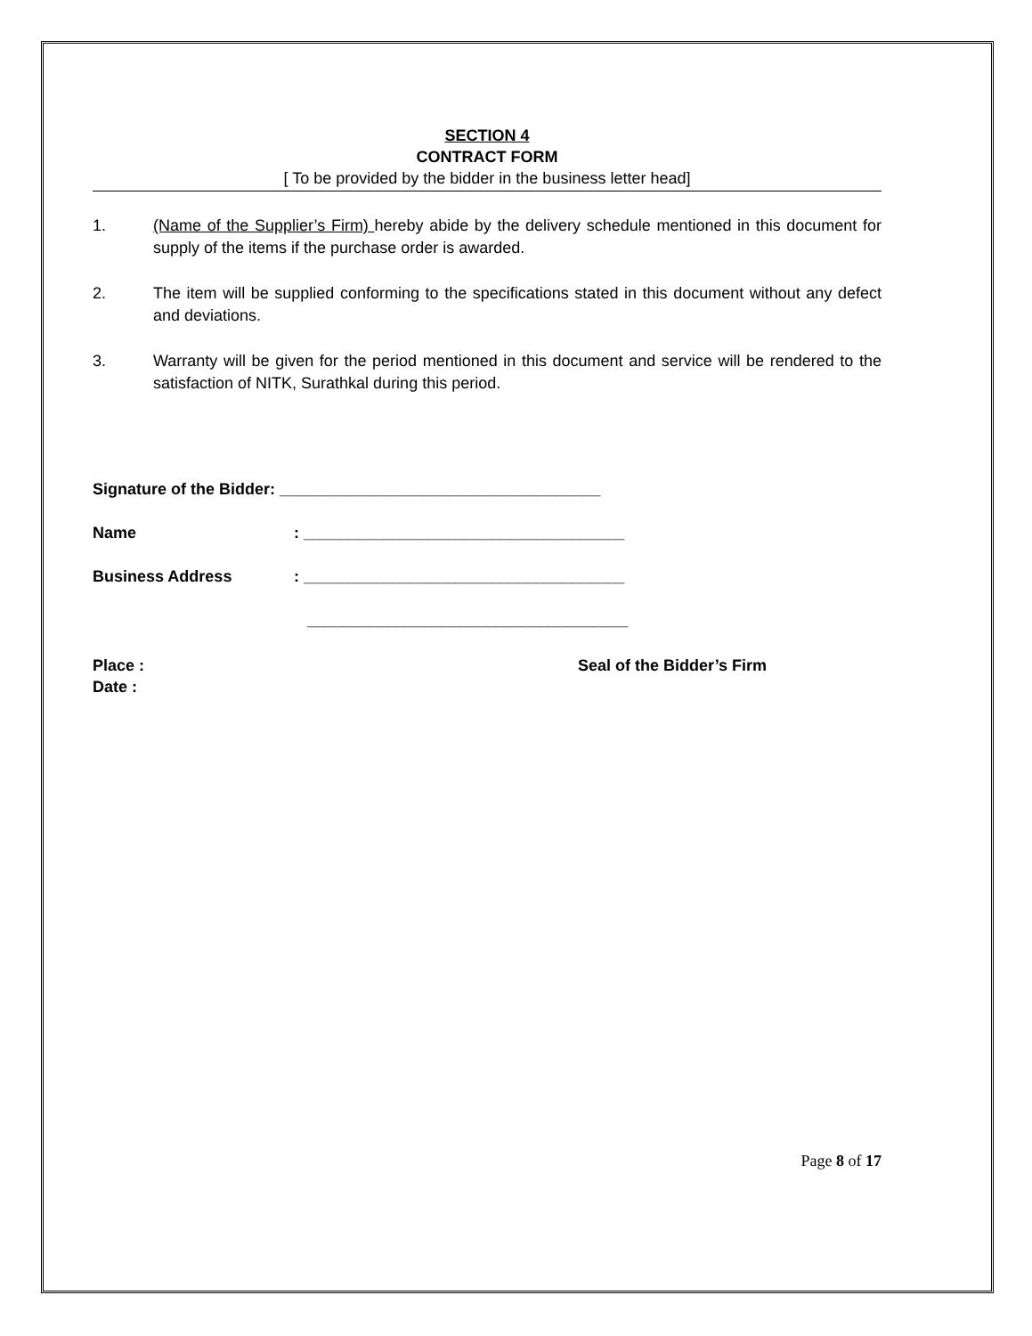SECTION 4
CONTRACT FORM
[ To be provided by the bidder in the business letter head]
1. (Name of the Supplier’s Firm) hereby abide by the delivery schedule mentioned in this document for supply of the items if the purchase order is awarded.
2. The item will be supplied conforming to the specifications stated in this document without any defect and deviations.
3. Warranty will be given for the period mentioned in this document and service will be rendered to the satisfaction of NITK, Surathkal during this period.
Signature of the Bidder: ____________________________________
Name: ____________________________________
Business Address: ____________________________________
____________________________________
Place :
Date :
Seal of the Bidder’s Firm
Page 8 of 17